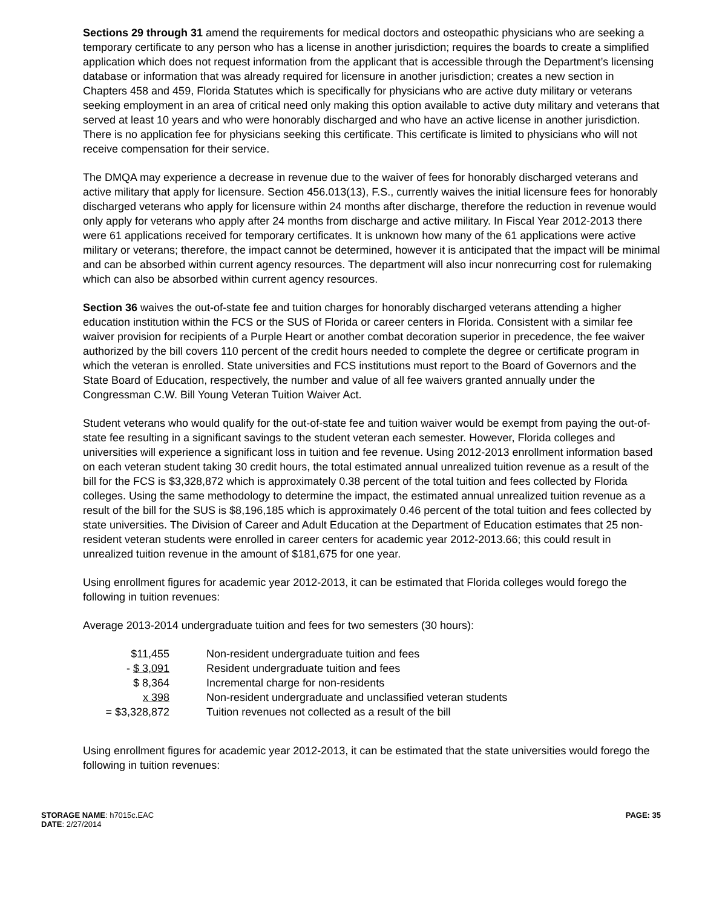Sections 29 through 31 amend the requirements for medical doctors and osteopathic physicians who are seeking a temporary certificate to any person who has a license in another jurisdiction; requires the boards to create a simplified application which does not request information from the applicant that is accessible through the Department’s licensing database or information that was already required for licensure in another jurisdiction; creates a new section in Chapters 458 and 459, Florida Statutes which is specifically for physicians who are active duty military or veterans seeking employment in an area of critical need only making this option available to active duty military and veterans that served at least 10 years and who were honorably discharged and who have an active license in another jurisdiction. There is no application fee for physicians seeking this certificate. This certificate is limited to physicians who will not receive compensation for their service.
The DMQA may experience a decrease in revenue due to the waiver of fees for honorably discharged veterans and active military that apply for licensure. Section 456.013(13), F.S., currently waives the initial licensure fees for honorably discharged veterans who apply for licensure within 24 months after discharge, therefore the reduction in revenue would only apply for veterans who apply after 24 months from discharge and active military. In Fiscal Year 2012-2013 there were 61 applications received for temporary certificates. It is unknown how many of the 61 applications were active military or veterans; therefore, the impact cannot be determined, however it is anticipated that the impact will be minimal and can be absorbed within current agency resources. The department will also incur nonrecurring cost for rulemaking which can also be absorbed within current agency resources.
Section 36 waives the out-of-state fee and tuition charges for honorably discharged veterans attending a higher education institution within the FCS or the SUS of Florida or career centers in Florida. Consistent with a similar fee waiver provision for recipients of a Purple Heart or another combat decoration superior in precedence, the fee waiver authorized by the bill covers 110 percent of the credit hours needed to complete the degree or certificate program in which the veteran is enrolled. State universities and FCS institutions must report to the Board of Governors and the State Board of Education, respectively, the number and value of all fee waivers granted annually under the Congressman C.W. Bill Young Veteran Tuition Waiver Act.
Student veterans who would qualify for the out-of-state fee and tuition waiver would be exempt from paying the out-of-state fee resulting in a significant savings to the student veteran each semester. However, Florida colleges and universities will experience a significant loss in tuition and fee revenue. Using 2012-2013 enrollment information based on each veteran student taking 30 credit hours, the total estimated annual unrealized tuition revenue as a result of the bill for the FCS is $3,328,872 which is approximately 0.38 percent of the total tuition and fees collected by Florida colleges. Using the same methodology to determine the impact, the estimated annual unrealized tuition revenue as a result of the bill for the SUS is $8,196,185 which is approximately 0.46 percent of the total tuition and fees collected by state universities. The Division of Career and Adult Education at the Department of Education estimates that 25 non-resident veteran students were enrolled in career centers for academic year 2012-2013.66; this could result in unrealized tuition revenue in the amount of $181,675 for one year.
Using enrollment figures for academic year 2012-2013, it can be estimated that Florida colleges would forego the following in tuition revenues:
Average 2013-2014 undergraduate tuition and fees for two semesters (30 hours):
| $11,455 | Non-resident undergraduate tuition and fees |
| - $ 3,091 | Resident undergraduate tuition and fees |
| $ 8,364 | Incremental charge for non-residents |
| x 398 | Non-resident undergraduate and unclassified veteran students |
| = $3,328,872 | Tuition revenues not collected as a result of the bill |
Using enrollment figures for academic year 2012-2013, it can be estimated that the state universities would forego the following in tuition revenues:
STORAGE NAME: h7015c.EAC
DATE: 2/27/2014
PAGE: 35